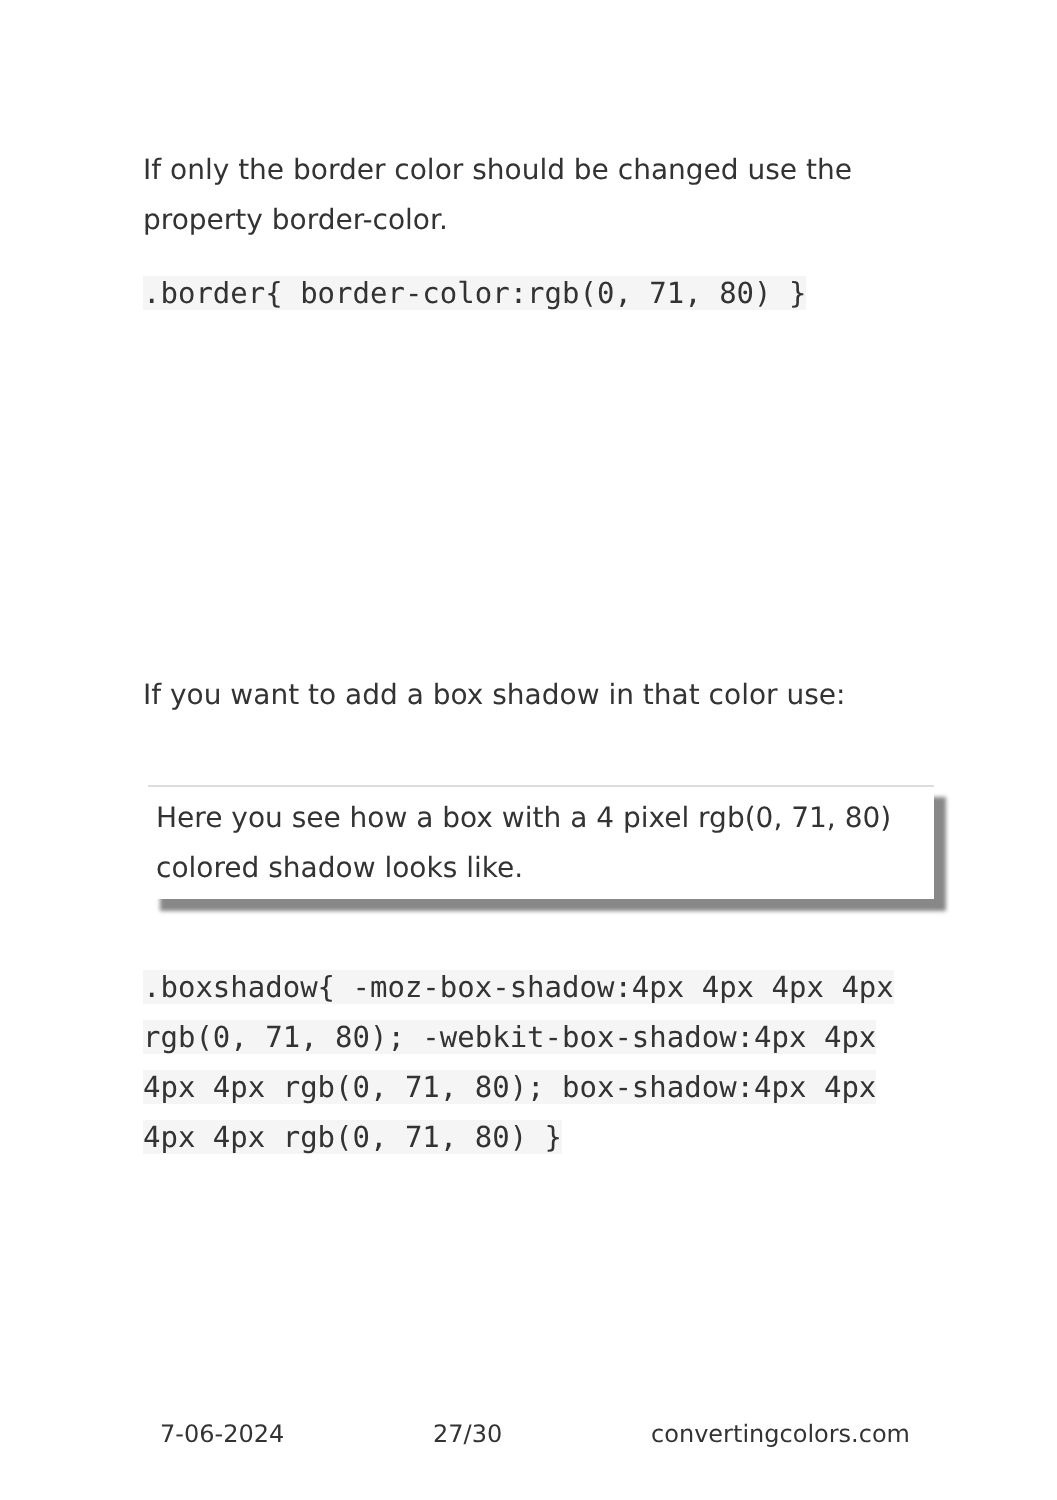If only the border color should be changed use the property border-color.
.border{ border-color:rgb(0, 71, 80) }
If you want to add a box shadow in that color use:
Here you see how a box with a 4 pixel rgb(0, 71, 80) colored shadow looks like.
.boxshadow{ -moz-box-shadow:4px 4px 4px 4px rgb(0, 71, 80); -webkit-box-shadow:4px 4px 4px 4px rgb(0, 71, 80); box-shadow:4px 4px 4px 4px rgb(0, 71, 80) }
7-06-2024 27/30 convertingcolors.com